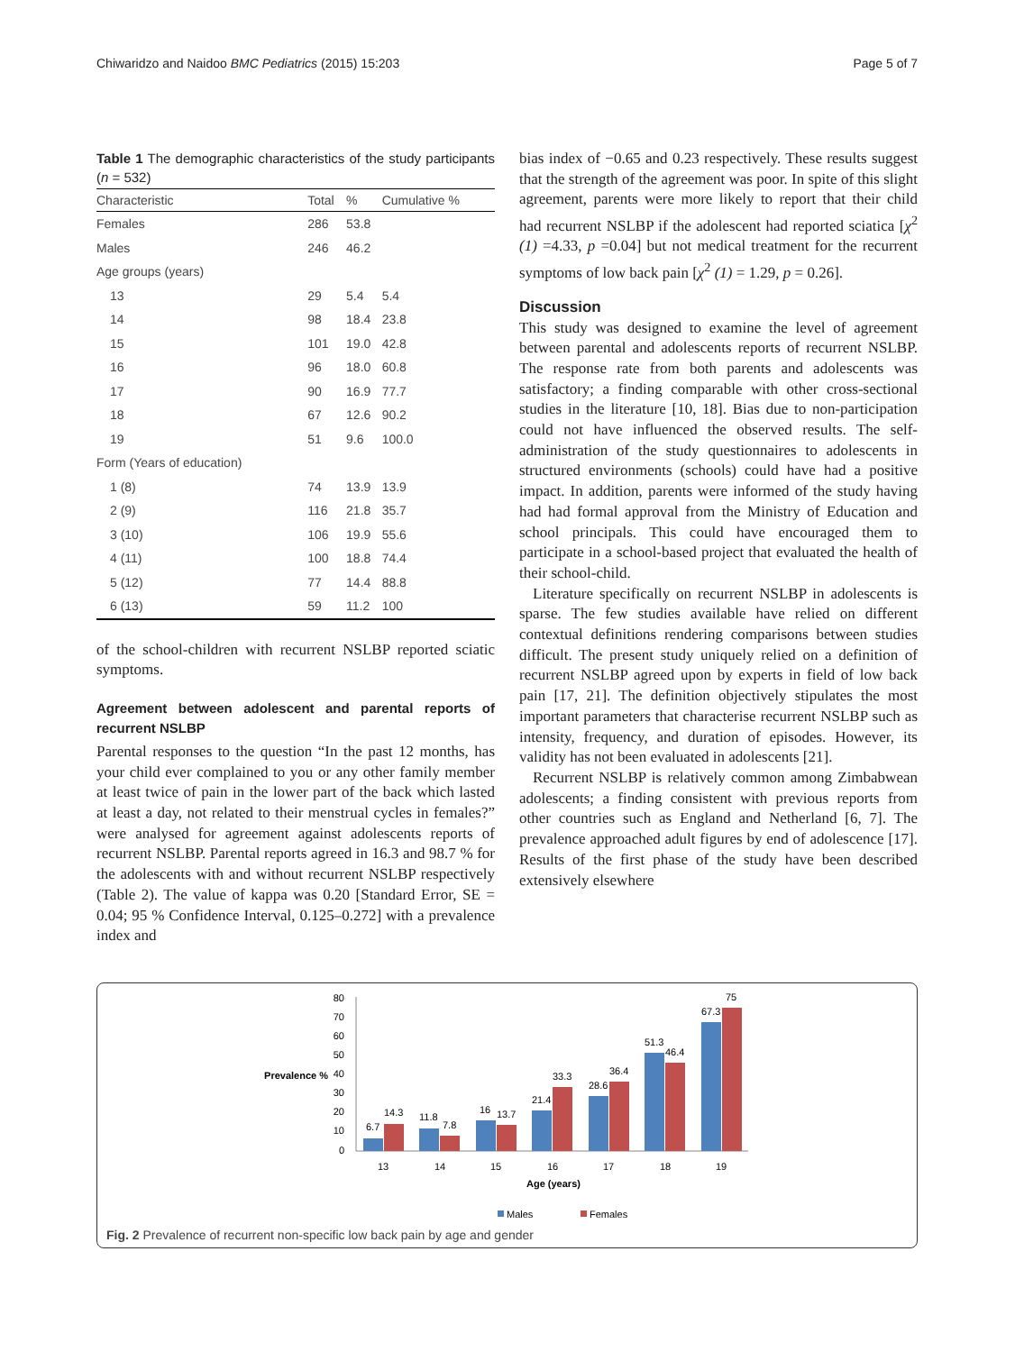Chiwaridzo and Naidoo BMC Pediatrics (2015) 15:203 Page 5 of 7
Table 1 The demographic characteristics of the study participants (n = 532)
| Characteristic | Total | % | Cumulative % |
| --- | --- | --- | --- |
| Females | 286 | 53.8 | |
| Males | 246 | 46.2 | |
| Age groups (years) | | | |
| 13 | 29 | 5.4 | 5.4 |
| 14 | 98 | 18.4 | 23.8 |
| 15 | 101 | 19.0 | 42.8 |
| 16 | 96 | 18.0 | 60.8 |
| 17 | 90 | 16.9 | 77.7 |
| 18 | 67 | 12.6 | 90.2 |
| 19 | 51 | 9.6 | 100.0 |
| Form (Years of education) | | | |
| 1 (8) | 74 | 13.9 | 13.9 |
| 2 (9) | 116 | 21.8 | 35.7 |
| 3 (10) | 106 | 19.9 | 55.6 |
| 4 (11) | 100 | 18.8 | 74.4 |
| 5 (12) | 77 | 14.4 | 88.8 |
| 6 (13) | 59 | 11.2 | 100 |
of the school-children with recurrent NSLBP reported sciatic symptoms.
Agreement between adolescent and parental reports of recurrent NSLBP
Parental responses to the question “In the past 12 months, has your child ever complained to you or any other family member at least twice of pain in the lower part of the back which lasted at least a day, not related to their menstrual cycles in females?” were analysed for agreement against adolescents reports of recurrent NSLBP. Parental reports agreed in 16.3 and 98.7 % for the adolescents with and without recurrent NSLBP respectively (Table 2). The value of kappa was 0.20 [Standard Error, SE = 0.04; 95 % Confidence Interval, 0.125–0.272] with a prevalence index and
bias index of −0.65 and 0.23 respectively. These results suggest that the strength of the agreement was poor. In spite of this slight agreement, parents were more likely to report that their child had recurrent NSLBP if the adolescent had reported sciatica [χ<sup>2</sup> (1) =4.33, p =0.04] but not medical treatment for the recurrent symptoms of low back pain [χ<sup>2</sup> (1) = 1.29, p = 0.26].
Discussion
This study was designed to examine the level of agreement between parental and adolescents reports of recurrent NSLBP. The response rate from both parents and adolescents was satisfactory; a finding comparable with other cross-sectional studies in the literature [10, 18]. Bias due to non-participation could not have influenced the observed results. The self-administration of the study questionnaires to adolescents in structured environments (schools) could have had a positive impact. In addition, parents were informed of the study having had had formal approval from the Ministry of Education and school principals. This could have encouraged them to participate in a school-based project that evaluated the health of their school-child.
Literature specifically on recurrent NSLBP in adolescents is sparse. The few studies available have relied on different contextual definitions rendering comparisons between studies difficult. The present study uniquely relied on a definition of recurrent NSLBP agreed upon by experts in field of low back pain [17, 21]. The definition objectively stipulates the most important parameters that characterise recurrent NSLBP such as intensity, frequency, and duration of episodes. However, its validity has not been evaluated in adolescents [21].
Recurrent NSLBP is relatively common among Zimbabwean adolescents; a finding consistent with previous reports from other countries such as England and Netherland [6, 7]. The prevalence approached adult figures by end of adolescence [17]. Results of the first phase of the study have been described extensively elsewhere
80
70
60
50
40
30
20
10
0
Prevalence %
6.7
14.3
11.8
7.8
16
13.7
21.4
33.3
28.6
36.4
51.3
46.4
67.3
75
13
14
15
16
17
18
19
Age (years)
Males
Females
Fig. 2 Prevalence of recurrent non-specific low back pain by age and gender